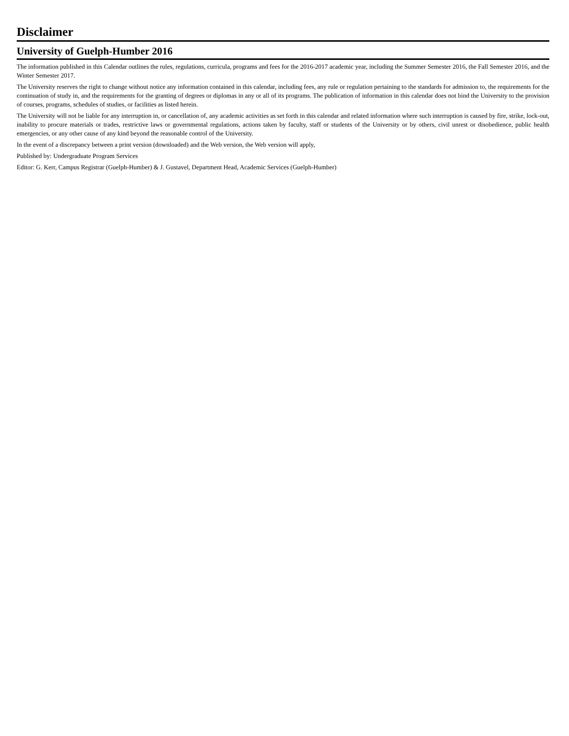Disclaimer
University of Guelph-Humber 2016
The information published in this Calendar outlines the rules, regulations, curricula, programs and fees for the 2016-2017 academic year, including the Summer Semester 2016, the Fall Semester 2016, and the Winter Semester 2017.
The University reserves the right to change without notice any information contained in this calendar, including fees, any rule or regulation pertaining to the standards for admission to, the requirements for the continuation of study in, and the requirements for the granting of degrees or diplomas in any or all of its programs. The publication of information in this calendar does not bind the University to the provision of courses, programs, schedules of studies, or facilities as listed herein.
The University will not be liable for any interruption in, or cancellation of, any academic activities as set forth in this calendar and related information where such interruption is caused by fire, strike, lock-out, inability to procure materials or trades, restrictive laws or governmental regulations, actions taken by faculty, staff or students of the University or by others, civil unrest or disobedience, public health emergencies, or any other cause of any kind beyond the reasonable control of the University.
In the event of a discrepancy between a print version (downloaded) and the Web version, the Web version will apply,
Published by: Undergraduate Program Services
Editor: G. Kerr, Campus Registrar (Guelph-Humber) & J. Gustavel, Department Head, Academic Services (Guelph-Humber)